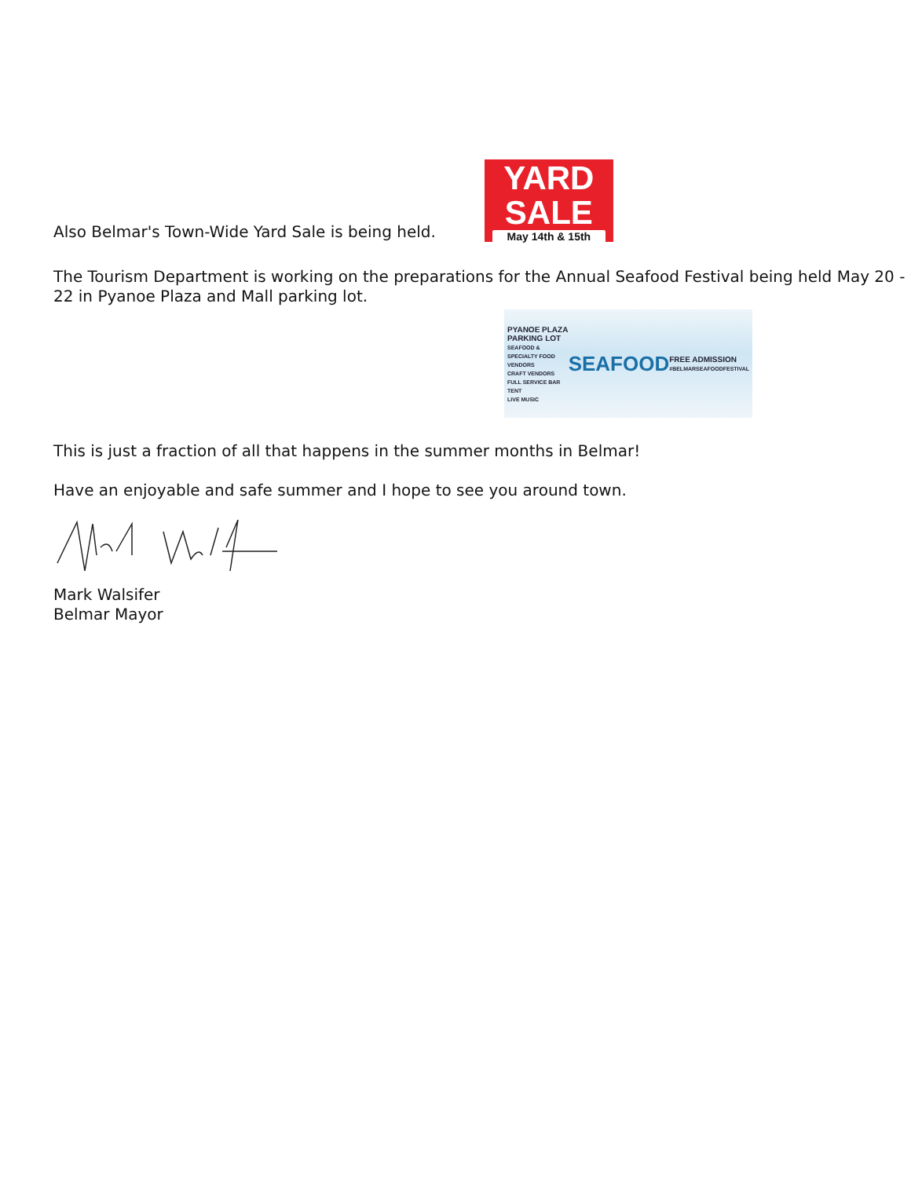Also Belmar's Town-Wide Yard Sale is being held.
YARD
SALE
May 14th & 15th
The Tourism Department is working on the preparations for the Annual Seafood Festival being held May 20 - 22 in Pyanoe Plaza and Mall parking lot.
PYANOE PLAZA
PARKING LOT
SEAFOOD & SPECIALTY FOOD VENDORS
CRAFT VENDORS
FULL SERVICE BAR TENT
LIVE MUSIC
SEAFOOD
FREE ADMISSION
#BELMARSEAFOODFESTIVAL
This is just a fraction of all that happens in the summer months in Belmar!
Have an enjoyable and safe summer and I hope to see you around town.
Mark Walsifer
Belmar Mayor